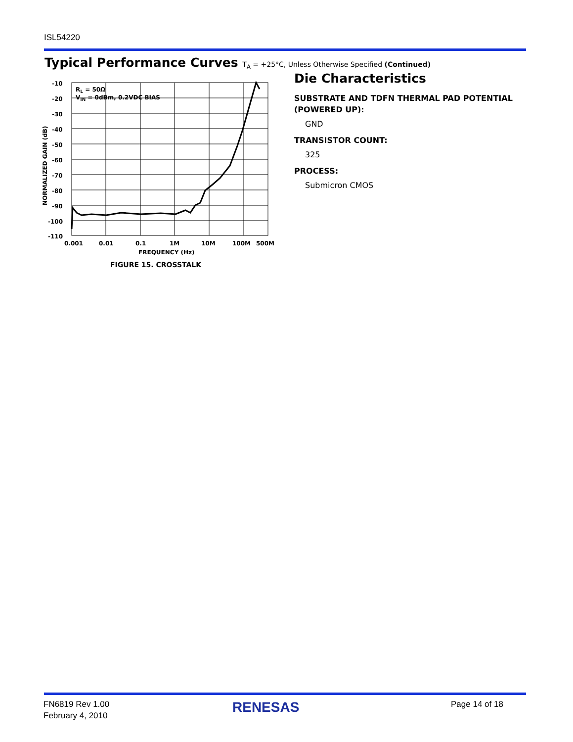ISL54220
Typical Performance Curves T<sub>A</sub> = +25°C, Unless Otherwise Specified (Continued)
-10
-20
-30
-40
-50
-60
-70
-80
-90
-100
-110
0.001
0.01
0.1
1M
10M
100M
500M
FREQUENCY (Hz)
NORMALIZED GAIN (dB)
RL = 50Ω
VIN = 0dBm, 0.2VDC BIAS
FIGURE 15. CROSSTALK
Die Characteristics
SUBSTRATE AND TDFN THERMAL PAD POTENTIAL (POWERED UP):
GND
TRANSISTOR COUNT:
325
PROCESS:
Submicron CMOS
FN6819 Rev 1.00
February 4, 2010
RENESAS Page 14 of 18